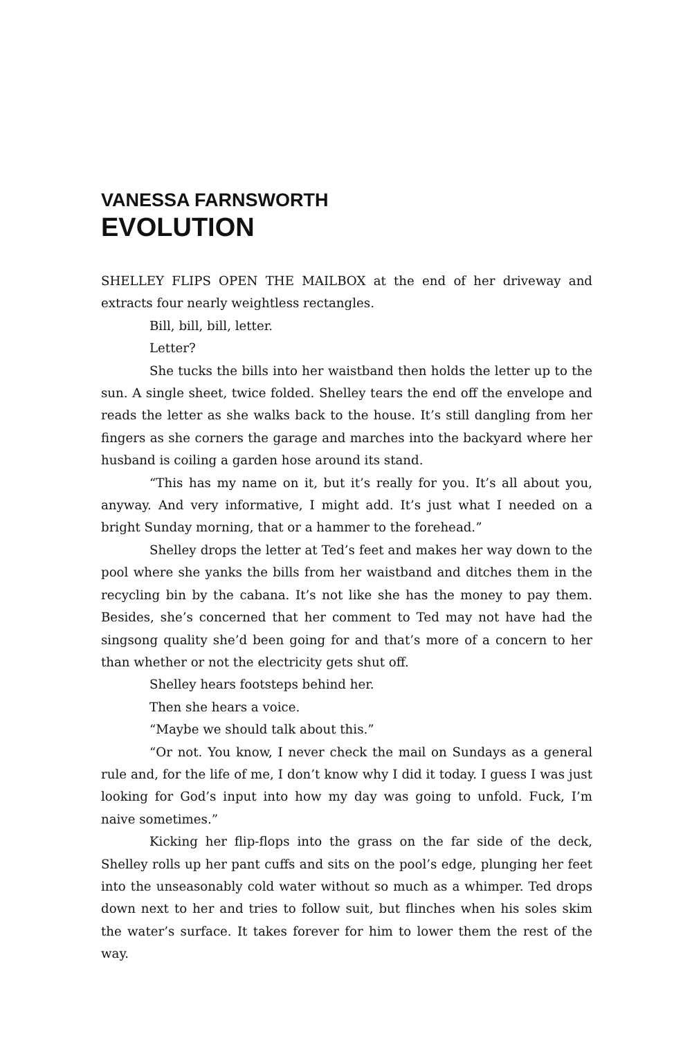VANESSA FARNSWORTH
EVOLUTION
SHELLEY FLIPS OPEN THE MAILBOX at the end of her driveway and extracts four nearly weightless rectangles.
Bill, bill, bill, letter.
Letter?
She tucks the bills into her waistband then holds the letter up to the sun. A single sheet, twice folded. Shelley tears the end off the envelope and reads the letter as she walks back to the house. It’s still dangling from her fingers as she corners the garage and marches into the backyard where her husband is coiling a garden hose around its stand.
“This has my name on it, but it’s really for you. It’s all about you, anyway. And very informative, I might add. It’s just what I needed on a bright Sunday morning, that or a hammer to the forehead.”
Shelley drops the letter at Ted’s feet and makes her way down to the pool where she yanks the bills from her waistband and ditches them in the recycling bin by the cabana. It’s not like she has the money to pay them. Besides, she’s concerned that her comment to Ted may not have had the singsong quality she’d been going for and that’s more of a concern to her than whether or not the electricity gets shut off.
Shelley hears footsteps behind her.
Then she hears a voice.
“Maybe we should talk about this.”
“Or not. You know, I never check the mail on Sundays as a general rule and, for the life of me, I don’t know why I did it today. I guess I was just looking for God’s input into how my day was going to unfold. Fuck, I’m naive sometimes.”
Kicking her flip-flops into the grass on the far side of the deck, Shelley rolls up her pant cuffs and sits on the pool’s edge, plunging her feet into the unseasonably cold water without so much as a whimper. Ted drops down next to her and tries to follow suit, but flinches when his soles skim the water’s surface. It takes forever for him to lower them the rest of the way.